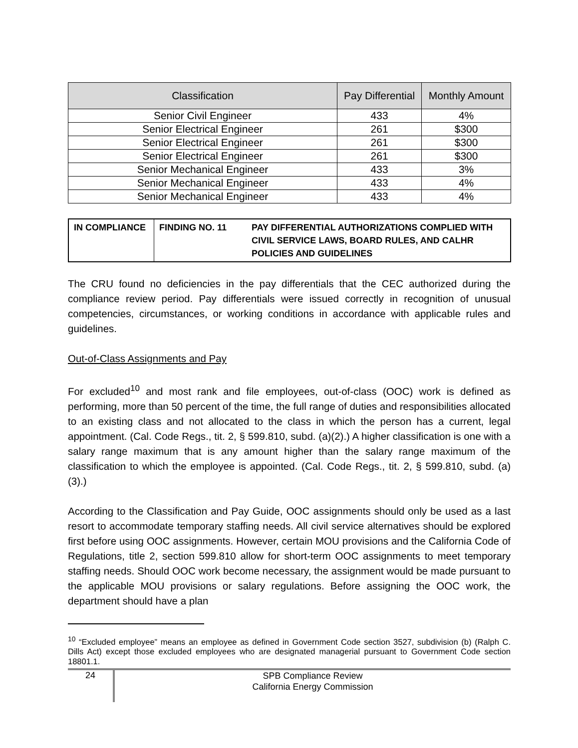| Classification | Pay Differential | Monthly Amount |
| --- | --- | --- |
| Senior Civil Engineer | 433 | 4% |
| Senior Electrical Engineer | 261 | $300 |
| Senior Electrical Engineer | 261 | $300 |
| Senior Electrical Engineer | 261 | $300 |
| Senior Mechanical Engineer | 433 | 3% |
| Senior Mechanical Engineer | 433 | 4% |
| Senior Mechanical Engineer | 433 | 4% |
| IN COMPLIANCE | FINDING NO. 11 | PAY DIFFERENTIAL AUTHORIZATIONS COMPLIED WITH CIVIL SERVICE LAWS, BOARD RULES, AND CALHR POLICIES AND GUIDELINES |
The CRU found no deficiencies in the pay differentials that the CEC authorized during the compliance review period. Pay differentials were issued correctly in recognition of unusual competencies, circumstances, or working conditions in accordance with applicable rules and guidelines.
Out-of-Class Assignments and Pay
For excluded<sup>10</sup> and most rank and file employees, out-of-class (OOC) work is defined as performing, more than 50 percent of the time, the full range of duties and responsibilities allocated to an existing class and not allocated to the class in which the person has a current, legal appointment. (Cal. Code Regs., tit. 2, § 599.810, subd. (a)(2).) A higher classification is one with a salary range maximum that is any amount higher than the salary range maximum of the classification to which the employee is appointed. (Cal. Code Regs., tit. 2, § 599.810, subd. (a)(3).)
According to the Classification and Pay Guide, OOC assignments should only be used as a last resort to accommodate temporary staffing needs. All civil service alternatives should be explored first before using OOC assignments. However, certain MOU provisions and the California Code of Regulations, title 2, section 599.810 allow for short-term OOC assignments to meet temporary staffing needs. Should OOC work become necessary, the assignment would be made pursuant to the applicable MOU provisions or salary regulations. Before assigning the OOC work, the department should have a plan
<sup>10</sup> “Excluded employee” means an employee as defined in Government Code section 3527, subdivision (b) (Ralph C. Dills Act) except those excluded employees who are designated managerial pursuant to Government Code section 18801.1.
24
SPB Compliance Review
California Energy Commission